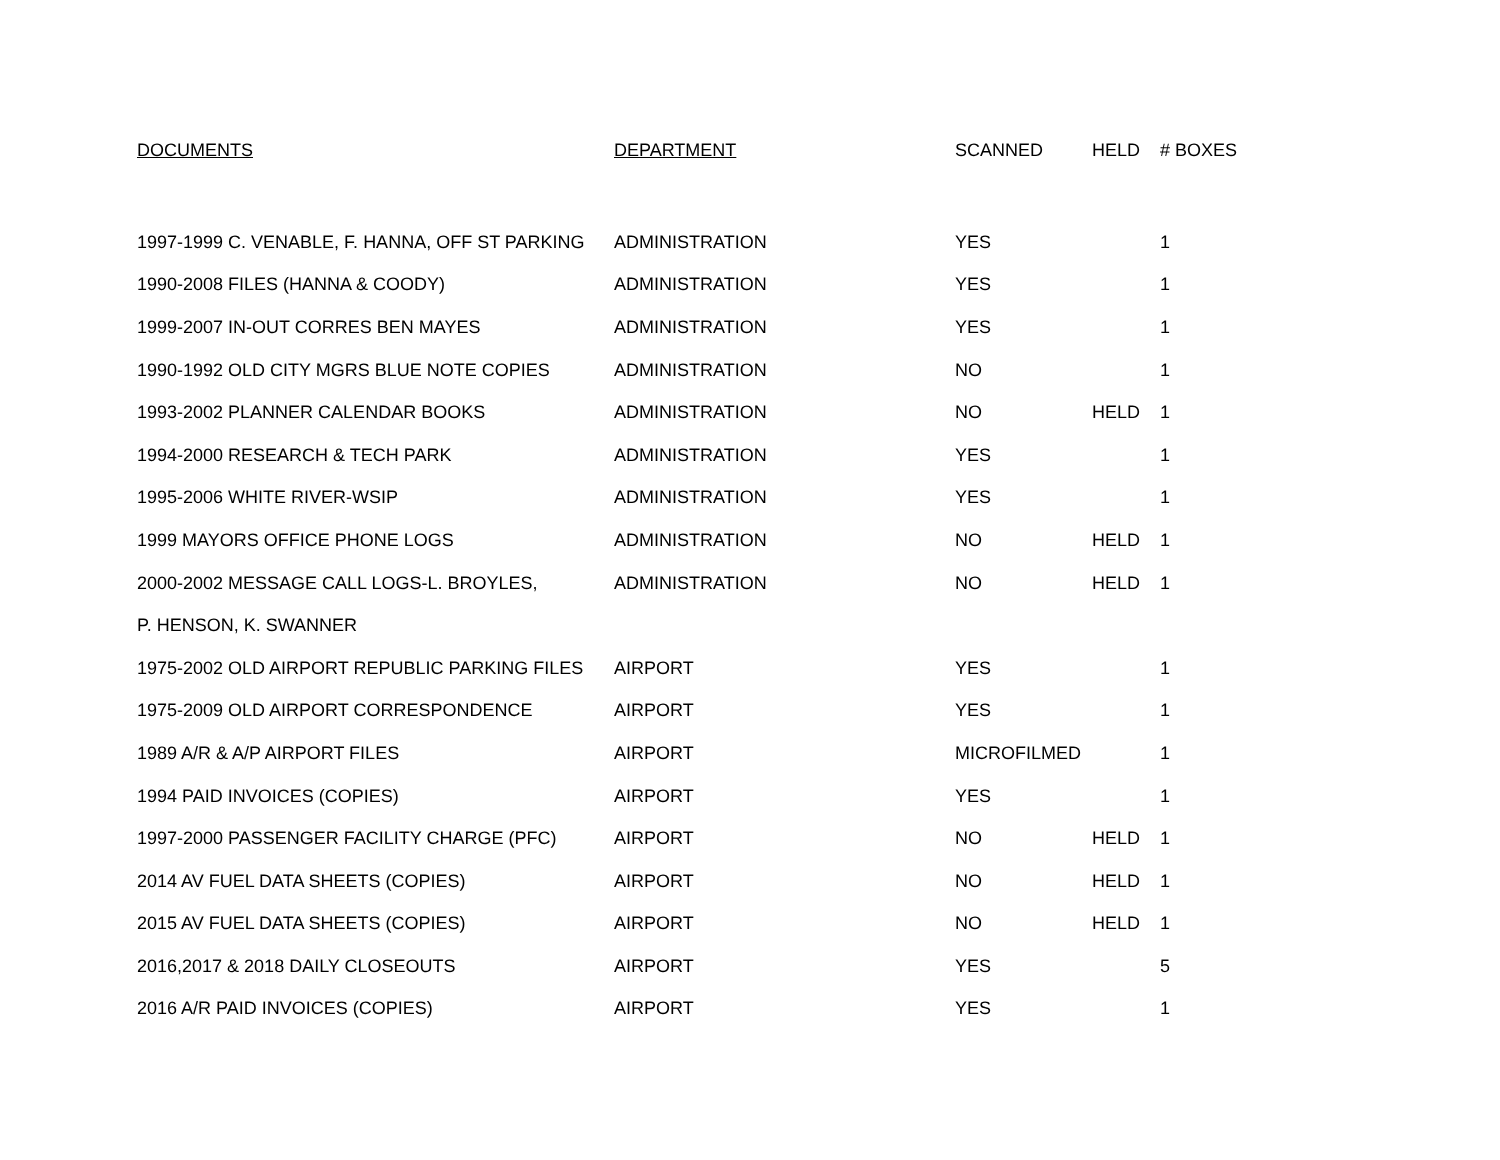| DOCUMENTS | DEPARTMENT | SCANNED | HELD | # BOXES |
| --- | --- | --- | --- | --- |
| 1997-1999 C. VENABLE, F. HANNA, OFF ST PARKING | ADMINISTRATION | YES | | 1 |
| 1990-2008 FILES (HANNA & COODY) | ADMINISTRATION | YES | | 1 |
| 1999-2007 IN-OUT CORRES BEN MAYES | ADMINISTRATION | YES | | 1 |
| 1990-1992 OLD CITY MGRS BLUE NOTE COPIES | ADMINISTRATION | NO | | 1 |
| 1993-2002 PLANNER CALENDAR BOOKS | ADMINISTRATION | NO | HELD | 1 |
| 1994-2000 RESEARCH & TECH PARK | ADMINISTRATION | YES | | 1 |
| 1995-2006 WHITE RIVER-WSIP | ADMINISTRATION | YES | | 1 |
| 1999 MAYORS OFFICE PHONE LOGS | ADMINISTRATION | NO | HELD | 1 |
| 2000-2002 MESSAGE CALL LOGS-L. BROYLES, | ADMINISTRATION | NO | HELD | 1 |
| P. HENSON, K. SWANNER | | | | |
| 1975-2002 OLD AIRPORT REPUBLIC PARKING FILES | AIRPORT | YES | | 1 |
| 1975-2009 OLD AIRPORT CORRESPONDENCE | AIRPORT | YES | | 1 |
| 1989 A/R & A/P AIRPORT FILES | AIRPORT | MICROFILMED | | 1 |
| 1994 PAID INVOICES (COPIES) | AIRPORT | YES | | 1 |
| 1997-2000 PASSENGER FACILITY CHARGE (PFC) | AIRPORT | NO | HELD | 1 |
| 2014 AV FUEL DATA SHEETS (COPIES) | AIRPORT | NO | HELD | 1 |
| 2015 AV FUEL DATA SHEETS (COPIES) | AIRPORT | NO | HELD | 1 |
| 2016,2017 & 2018 DAILY CLOSEOUTS | AIRPORT | YES | | 5 |
| 2016 A/R PAID INVOICES (COPIES) | AIRPORT | YES | | 1 |